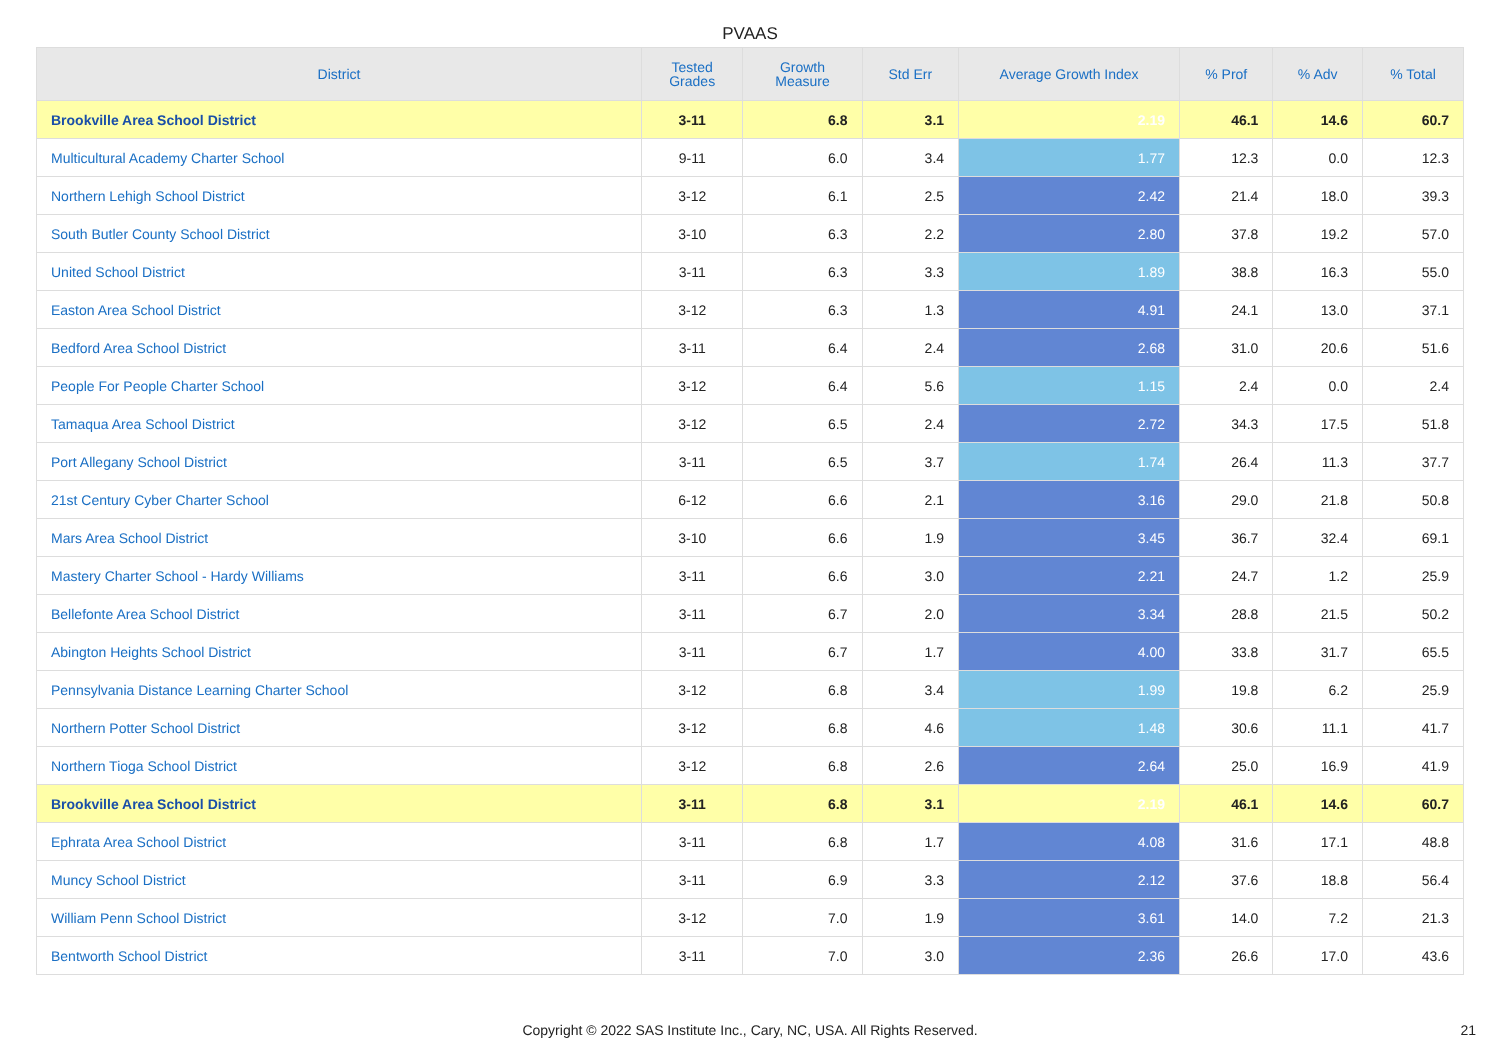PVAAS
| District | Tested Grades | Growth Measure | Std Err | Average Growth Index | % Prof | % Adv | % Total |
| --- | --- | --- | --- | --- | --- | --- | --- |
| Brookville Area School District | 3-11 | 6.8 | 3.1 | 2.19 | 46.1 | 14.6 | 60.7 |
| Multicultural Academy Charter School | 9-11 | 6.0 | 3.4 | 1.77 | 12.3 | 0.0 | 12.3 |
| Northern Lehigh School District | 3-12 | 6.1 | 2.5 | 2.42 | 21.4 | 18.0 | 39.3 |
| South Butler County School District | 3-10 | 6.3 | 2.2 | 2.80 | 37.8 | 19.2 | 57.0 |
| United School District | 3-11 | 6.3 | 3.3 | 1.89 | 38.8 | 16.3 | 55.0 |
| Easton Area School District | 3-12 | 6.3 | 1.3 | 4.91 | 24.1 | 13.0 | 37.1 |
| Bedford Area School District | 3-11 | 6.4 | 2.4 | 2.68 | 31.0 | 20.6 | 51.6 |
| People For People Charter School | 3-12 | 6.4 | 5.6 | 1.15 | 2.4 | 0.0 | 2.4 |
| Tamaqua Area School District | 3-12 | 6.5 | 2.4 | 2.72 | 34.3 | 17.5 | 51.8 |
| Port Allegany School District | 3-11 | 6.5 | 3.7 | 1.74 | 26.4 | 11.3 | 37.7 |
| 21st Century Cyber Charter School | 6-12 | 6.6 | 2.1 | 3.16 | 29.0 | 21.8 | 50.8 |
| Mars Area School District | 3-10 | 6.6 | 1.9 | 3.45 | 36.7 | 32.4 | 69.1 |
| Mastery Charter School - Hardy Williams | 3-11 | 6.6 | 3.0 | 2.21 | 24.7 | 1.2 | 25.9 |
| Bellefonte Area School District | 3-11 | 6.7 | 2.0 | 3.34 | 28.8 | 21.5 | 50.2 |
| Abington Heights School District | 3-11 | 6.7 | 1.7 | 4.00 | 33.8 | 31.7 | 65.5 |
| Pennsylvania Distance Learning Charter School | 3-12 | 6.8 | 3.4 | 1.99 | 19.8 | 6.2 | 25.9 |
| Northern Potter School District | 3-12 | 6.8 | 4.6 | 1.48 | 30.6 | 11.1 | 41.7 |
| Northern Tioga School District | 3-12 | 6.8 | 2.6 | 2.64 | 25.0 | 16.9 | 41.9 |
| Brookville Area School District | 3-11 | 6.8 | 3.1 | 2.19 | 46.1 | 14.6 | 60.7 |
| Ephrata Area School District | 3-11 | 6.8 | 1.7 | 4.08 | 31.6 | 17.1 | 48.8 |
| Muncy School District | 3-11 | 6.9 | 3.3 | 2.12 | 37.6 | 18.8 | 56.4 |
| William Penn School District | 3-12 | 7.0 | 1.9 | 3.61 | 14.0 | 7.2 | 21.3 |
| Bentworth School District | 3-11 | 7.0 | 3.0 | 2.36 | 26.6 | 17.0 | 43.6 |
Copyright © 2022 SAS Institute Inc., Cary, NC, USA. All Rights Reserved.
21